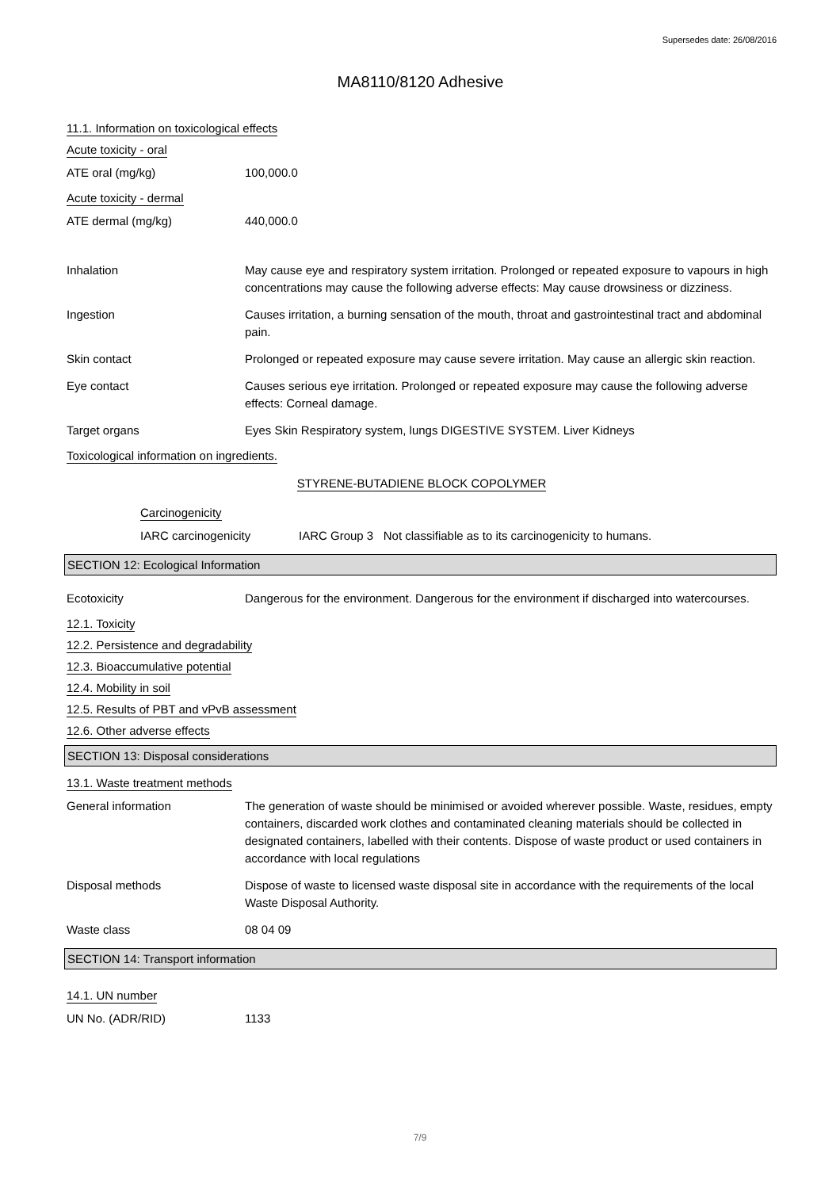Supersedes date: 26/08/2016
MA8110/8120 Adhesive
11.1. Information on toxicological effects
Acute toxicity - oral
ATE oral (mg/kg) 100,000.0
Acute toxicity - dermal
ATE dermal (mg/kg) 440,000.0
Inhalation May cause eye and respiratory system irritation. Prolonged or repeated exposure to vapours in high concentrations may cause the following adverse effects: May cause drowsiness or dizziness.
Ingestion Causes irritation, a burning sensation of the mouth, throat and gastrointestinal tract and abdominal pain.
Skin contact Prolonged or repeated exposure may cause severe irritation. May cause an allergic skin reaction.
Eye contact Causes serious eye irritation. Prolonged or repeated exposure may cause the following adverse effects: Corneal damage.
Target organs Eyes Skin Respiratory system, lungs DIGESTIVE SYSTEM. Liver Kidneys
Toxicological information on ingredients.
STYRENE-BUTADIENE BLOCK COPOLYMER
Carcinogenicity
IARC carcinogenicity IARC Group 3 Not classifiable as to its carcinogenicity to humans.
SECTION 12: Ecological Information
Ecotoxicity Dangerous for the environment. Dangerous for the environment if discharged into watercourses.
12.1. Toxicity
12.2. Persistence and degradability
12.3. Bioaccumulative potential
12.4. Mobility in soil
12.5. Results of PBT and vPvB assessment
12.6. Other adverse effects
SECTION 13: Disposal considerations
13.1. Waste treatment methods
General information The generation of waste should be minimised or avoided wherever possible. Waste, residues, empty containers, discarded work clothes and contaminated cleaning materials should be collected in designated containers, labelled with their contents. Dispose of waste product or used containers in accordance with local regulations
Disposal methods Dispose of waste to licensed waste disposal site in accordance with the requirements of the local Waste Disposal Authority.
Waste class 08 04 09
SECTION 14: Transport information
14.1. UN number
UN No. (ADR/RID) 1133
7/9